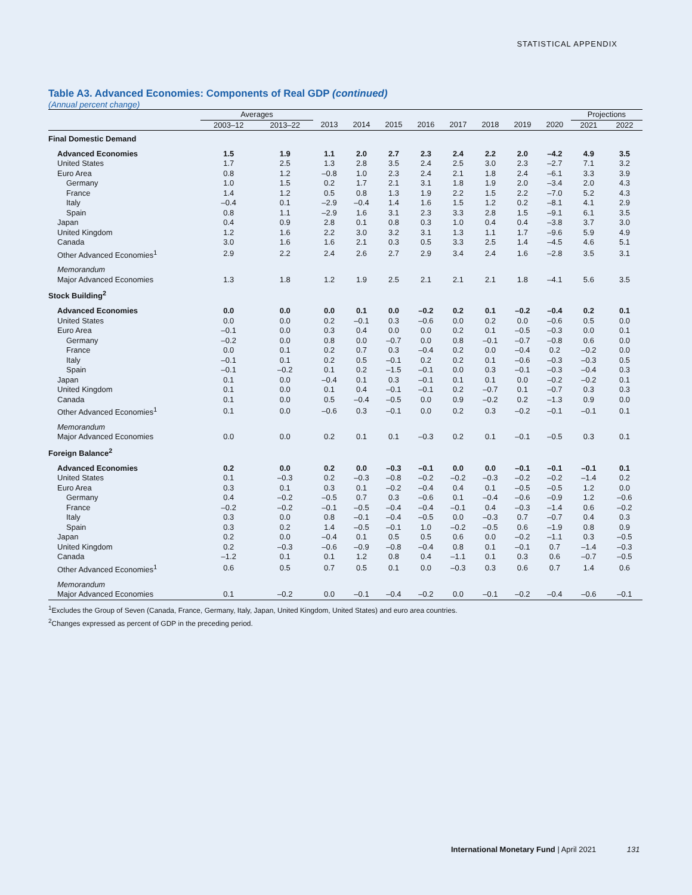STATISTICAL APPENDIX
Table A3. Advanced Economies: Components of Real GDP (continued)
(Annual percent change)
| | Averages | | | | | | | | | | Projections | |
| --- | --- | --- | --- | --- | --- | --- | --- | --- | --- | --- | --- | --- |
| | 2003–12 | 2013–22 | 2013 | 2014 | 2015 | 2016 | 2017 | 2018 | 2019 | 2020 | 2021 | 2022 |
| Final Domestic Demand | | | | | | | | | | | | |
| Advanced Economies | 1.5 | 1.9 | 1.1 | 2.0 | 2.7 | 2.3 | 2.4 | 2.2 | 2.0 | –4.2 | 4.9 | 3.5 |
| United States | 1.7 | 2.5 | 1.3 | 2.8 | 3.5 | 2.4 | 2.5 | 3.0 | 2.3 | –2.7 | 7.1 | 3.2 |
| Euro Area | 0.8 | 1.2 | –0.8 | 1.0 | 2.3 | 2.4 | 2.1 | 1.8 | 2.4 | –6.1 | 3.3 | 3.9 |
| Germany | 1.0 | 1.5 | 0.2 | 1.7 | 2.1 | 3.1 | 1.8 | 1.9 | 2.0 | –3.4 | 2.0 | 4.3 |
| France | 1.4 | 1.2 | 0.5 | 0.8 | 1.3 | 1.9 | 2.2 | 1.5 | 2.2 | –7.0 | 5.2 | 4.3 |
| Italy | –0.4 | 0.1 | –2.9 | –0.4 | 1.4 | 1.6 | 1.5 | 1.2 | 0.2 | –8.1 | 4.1 | 2.9 |
| Spain | 0.8 | 1.1 | –2.9 | 1.6 | 3.1 | 2.3 | 3.3 | 2.8 | 1.5 | –9.1 | 6.1 | 3.5 |
| Japan | 0.4 | 0.9 | 2.8 | 0.1 | 0.8 | 0.3 | 1.0 | 0.4 | 0.4 | –3.8 | 3.7 | 3.0 |
| United Kingdom | 1.2 | 1.6 | 2.2 | 3.0 | 3.2 | 3.1 | 1.3 | 1.1 | 1.7 | –9.6 | 5.9 | 4.9 |
| Canada | 3.0 | 1.6 | 1.6 | 2.1 | 0.3 | 0.5 | 3.3 | 2.5 | 1.4 | –4.5 | 4.6 | 5.1 |
| Other Advanced Economies<sup>1</sup> | 2.9 | 2.2 | 2.4 | 2.6 | 2.7 | 2.9 | 3.4 | 2.4 | 1.6 | –2.8 | 3.5 | 3.1 |
| Memorandum Major Advanced Economies | 1.3 | 1.8 | 1.2 | 1.9 | 2.5 | 2.1 | 2.1 | 2.1 | 1.8 | –4.1 | 5.6 | 3.5 |
| Stock Building<sup>2</sup> | | | | | | | | | | | | |
| Advanced Economies | 0.0 | 0.0 | 0.0 | 0.1 | 0.0 | –0.2 | 0.2 | 0.1 | –0.2 | –0.4 | 0.2 | 0.1 |
| United States | 0.0 | 0.0 | 0.2 | –0.1 | 0.3 | –0.6 | 0.0 | 0.2 | 0.0 | –0.6 | 0.5 | 0.0 |
| Euro Area | –0.1 | 0.0 | 0.3 | 0.4 | 0.0 | 0.0 | 0.2 | 0.1 | –0.5 | –0.3 | 0.0 | 0.1 |
| Germany | –0.2 | 0.0 | 0.8 | 0.0 | –0.7 | 0.0 | 0.8 | –0.1 | –0.7 | –0.8 | 0.6 | 0.0 |
| France | 0.0 | 0.1 | 0.2 | 0.7 | 0.3 | –0.4 | 0.2 | 0.0 | –0.4 | 0.2 | –0.2 | 0.0 |
| Italy | –0.1 | 0.1 | 0.2 | 0.5 | –0.1 | 0.2 | 0.2 | 0.1 | –0.6 | –0.3 | –0.3 | 0.5 |
| Spain | –0.1 | –0.2 | 0.1 | 0.2 | –1.5 | –0.1 | 0.0 | 0.3 | –0.1 | –0.3 | –0.4 | 0.3 |
| Japan | 0.1 | 0.0 | –0.4 | 0.1 | 0.3 | –0.1 | 0.1 | 0.1 | 0.0 | –0.2 | –0.2 | 0.1 |
| United Kingdom | 0.1 | 0.0 | 0.1 | 0.4 | –0.1 | –0.1 | 0.2 | –0.7 | 0.1 | –0.7 | 0.3 | 0.3 |
| Canada | 0.1 | 0.0 | 0.5 | –0.4 | –0.5 | 0.0 | 0.9 | –0.2 | 0.2 | –1.3 | 0.9 | 0.0 |
| Other Advanced Economies<sup>1</sup> | 0.1 | 0.0 | –0.6 | 0.3 | –0.1 | 0.0 | 0.2 | 0.3 | –0.2 | –0.1 | –0.1 | 0.1 |
| Memorandum Major Advanced Economies | 0.0 | 0.0 | 0.2 | 0.1 | 0.1 | –0.3 | 0.2 | 0.1 | –0.1 | –0.5 | 0.3 | 0.1 |
| Foreign Balance<sup>2</sup> | | | | | | | | | | | | |
| Advanced Economies | 0.2 | 0.0 | 0.2 | 0.0 | –0.3 | –0.1 | 0.0 | 0.0 | –0.1 | –0.1 | –0.1 | 0.1 |
| United States | 0.1 | –0.3 | 0.2 | –0.3 | –0.8 | –0.2 | –0.2 | –0.3 | –0.2 | –0.2 | –1.4 | 0.2 |
| Euro Area | 0.3 | 0.1 | 0.3 | 0.1 | –0.2 | –0.4 | 0.4 | 0.1 | –0.5 | –0.5 | 1.2 | 0.0 |
| Germany | 0.4 | –0.2 | –0.5 | 0.7 | 0.3 | –0.6 | 0.1 | –0.4 | –0.6 | –0.9 | 1.2 | –0.6 |
| France | –0.2 | –0.2 | –0.1 | –0.5 | –0.4 | –0.4 | –0.1 | 0.4 | –0.3 | –1.4 | 0.6 | –0.2 |
| Italy | 0.3 | 0.0 | 0.8 | –0.1 | –0.4 | –0.5 | 0.0 | –0.3 | 0.7 | –0.7 | 0.4 | 0.3 |
| Spain | 0.3 | 0.2 | 1.4 | –0.5 | –0.1 | 1.0 | –0.2 | –0.5 | 0.6 | –1.9 | 0.8 | 0.9 |
| Japan | 0.2 | 0.0 | –0.4 | 0.1 | 0.5 | 0.5 | 0.6 | 0.0 | –0.2 | –1.1 | 0.3 | –0.5 |
| United Kingdom | 0.2 | –0.3 | –0.6 | –0.9 | –0.8 | –0.4 | 0.8 | 0.1 | –0.1 | 0.7 | –1.4 | –0.3 |
| Canada | –1.2 | 0.1 | 0.1 | 1.2 | 0.8 | 0.4 | –1.1 | 0.1 | 0.3 | 0.6 | –0.7 | –0.5 |
| Other Advanced Economies<sup>1</sup> | 0.6 | 0.5 | 0.7 | 0.5 | 0.1 | 0.0 | –0.3 | 0.3 | 0.6 | 0.7 | 1.4 | 0.6 |
| Memorandum Major Advanced Economies | 0.1 | –0.2 | 0.0 | –0.1 | –0.4 | –0.2 | 0.0 | –0.1 | –0.2 | –0.4 | –0.6 | –0.1 |
<sup>1</sup> Excludes the Group of Seven (Canada, France, Germany, Italy, Japan, United Kingdom, United States) and euro area countries.
<sup>2</sup> Changes expressed as percent of GDP in the preceding period.
International Monetary Fund | April 2021 131